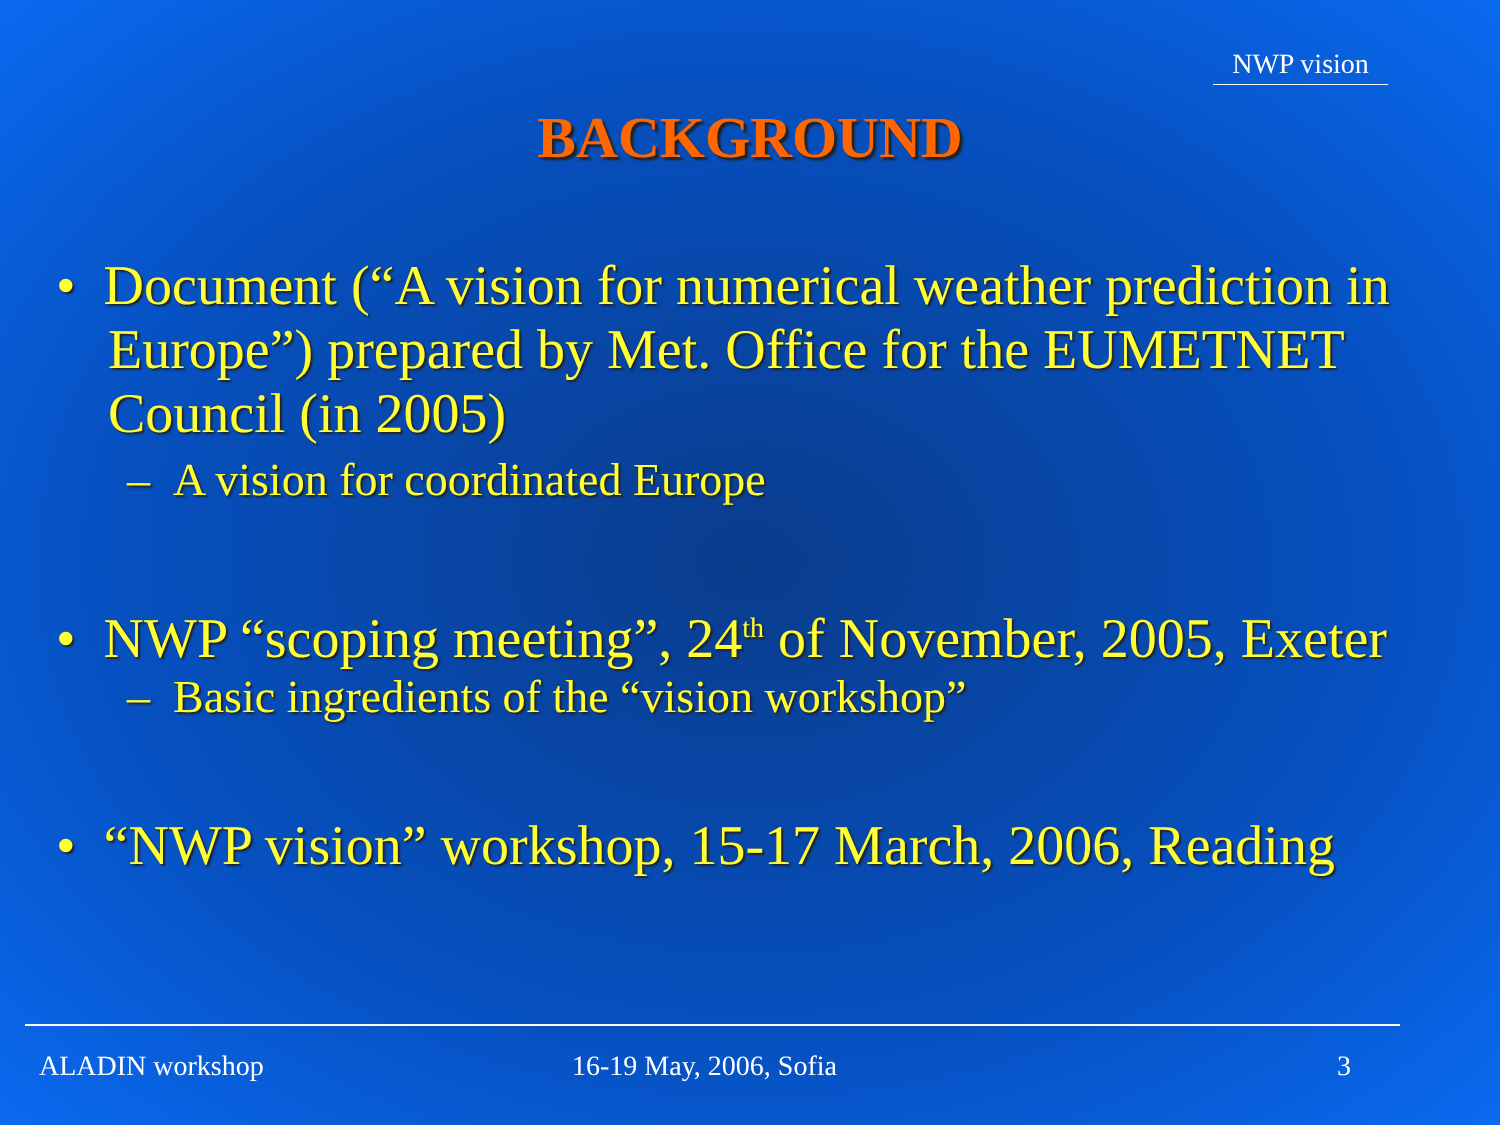NWP vision
BACKGROUND
• Document (“A vision for numerical weather prediction in Europe”) prepared by Met. Office for the EUMETNET Council (in 2005)
– A vision for coordinated Europe
• NWP “scoping meeting”, 24<sup>th</sup> of November, 2005, Exeter
– Basic ingredients of the “vision workshop”
• “NWP vision” workshop, 15-17 March, 2006, Reading
ALADIN workshop 16-19 May, 2006, Sofia 3